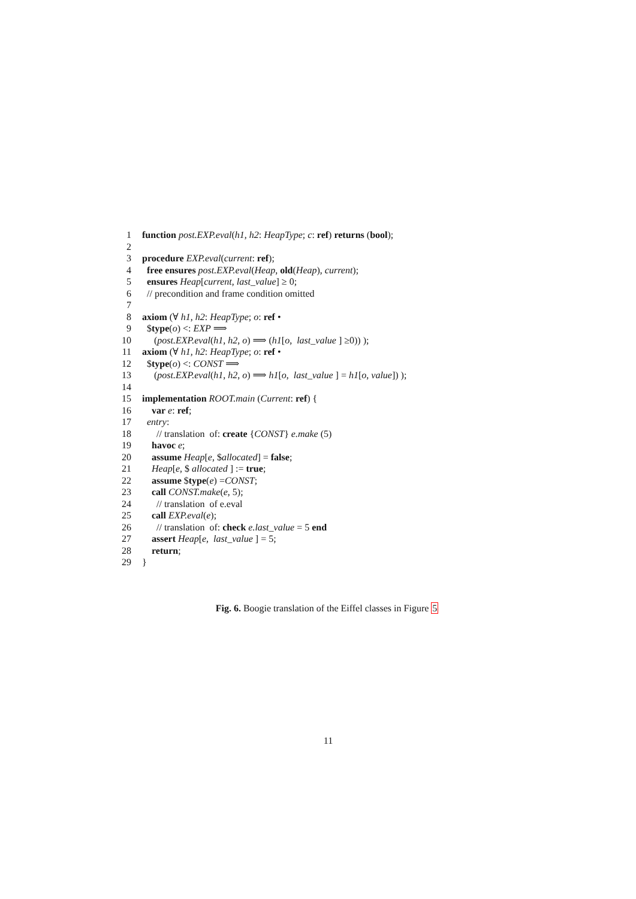1 function post.EXP.eval(h1, h2: HeapType; c: ref) returns (bool);
2
3 procedure EXP.eval(current: ref);
4 free ensures post.EXP.eval(Heap, old(Heap), current);
5 ensures Heap[current, last_value] ≥ 0;
6 // precondition and frame condition omitted
7
8 axiom (∀ h1, h2: HeapType; o: ref •
9 $type(o) <: EXP ⟹
10 (post.EXP.eval(h1, h2, o) ⟹ (h1[o, last_value ] ≥0)) );
11 axiom (∀ h1, h2: HeapType; o: ref •
12 $type(o) <: CONST ⟹
13 (post.EXP.eval(h1, h2, o) ⟹ h1[o, last_value ] = h1[o, value]) );
14
15 implementation ROOT.main (Current: ref) {
16 var e: ref;
17 entry:
18 // translation of: create {CONST} e.make (5)
19 havoc e;
20 assume Heap[e, $allocated] = false;
21 Heap[e, $ allocated ] := true;
22 assume $type(e) =CONST;
23 call CONST.make(e, 5);
24 // translation of e.eval
25 call EXP.eval(e);
26 // translation of: check e.last_value = 5 end
27 assert Heap[e, last_value ] = 5;
28 return;
29 }
Fig. 6. Boogie translation of the Eiffel classes in Figure 5
11